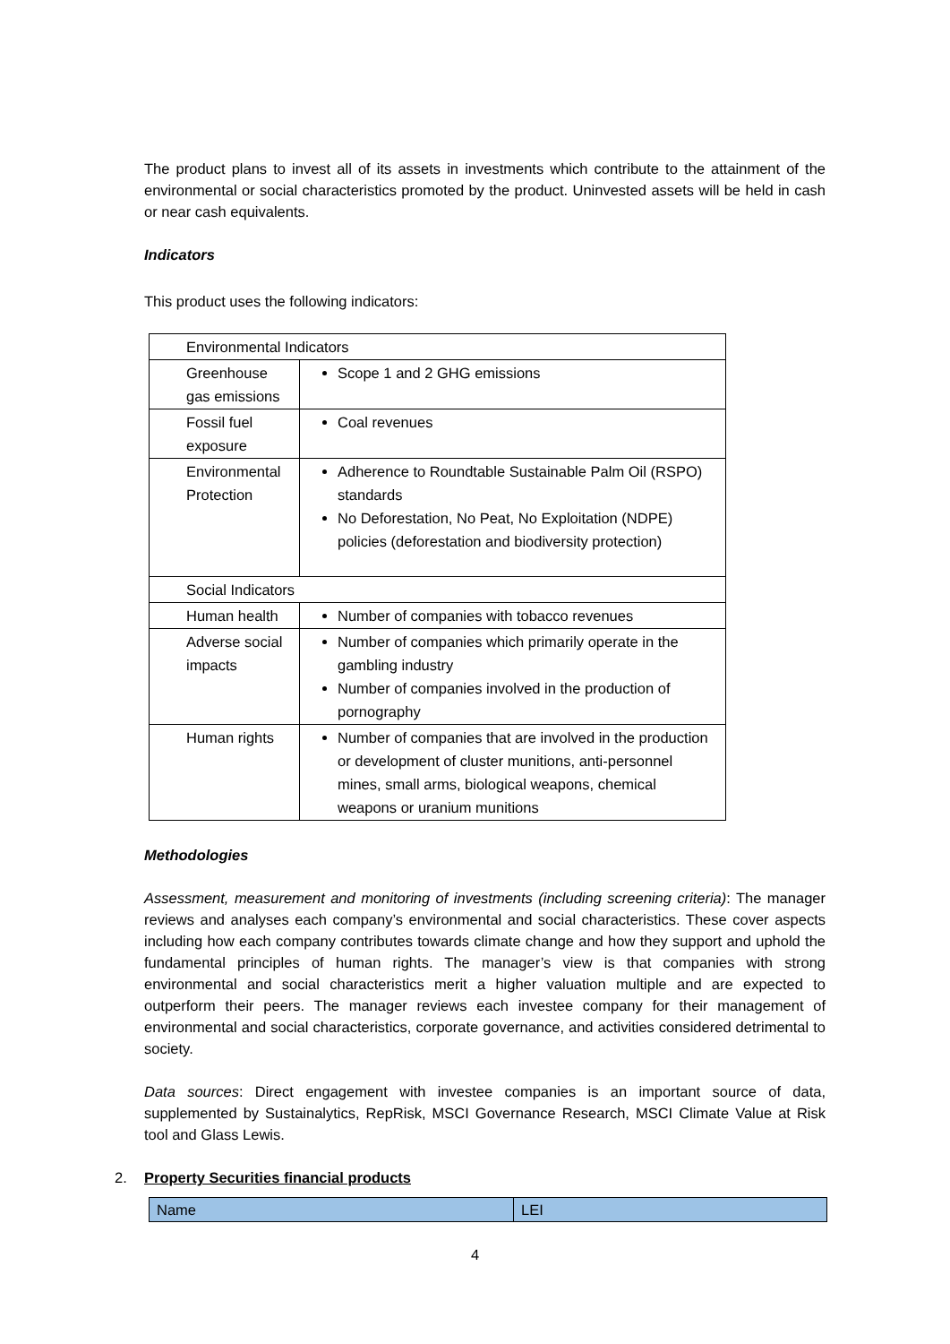The product plans to invest all of its assets in investments which contribute to the attainment of the environmental or social characteristics promoted by the product. Uninvested assets will be held in cash or near cash equivalents.
Indicators
This product uses the following indicators:
| Environmental Indicators | |
| Greenhouse gas emissions | Scope 1 and 2 GHG emissions |
| Fossil fuel exposure | Coal revenues |
| Environmental Protection | Adherence to Roundtable Sustainable Palm Oil (RSPO) standards No Deforestation, No Peat, No Exploitation (NDPE) policies (deforestation and biodiversity protection) |
| Social Indicators | |
| Human health | Number of companies with tobacco revenues |
| Adverse social impacts | Number of companies which primarily operate in the gambling industry Number of companies involved in the production of pornography |
| Human rights | Number of companies that are involved in the production or development of cluster munitions, anti-personnel mines, small arms, biological weapons, chemical weapons or uranium munitions |
Methodologies
Assessment, measurement and monitoring of investments (including screening criteria): The manager reviews and analyses each company’s environmental and social characteristics. These cover aspects including how each company contributes towards climate change and how they support and uphold the fundamental principles of human rights. The manager’s view is that companies with strong environmental and social characteristics merit a higher valuation multiple and are expected to outperform their peers. The manager reviews each investee company for their management of environmental and social characteristics, corporate governance, and activities considered detrimental to society.
Data sources: Direct engagement with investee companies is an important source of data, supplemented by Sustainalytics, RepRisk, MSCI Governance Research, MSCI Climate Value at Risk tool and Glass Lewis.
2. Property Securities financial products
| Name | LEI |
| --- | --- |
4